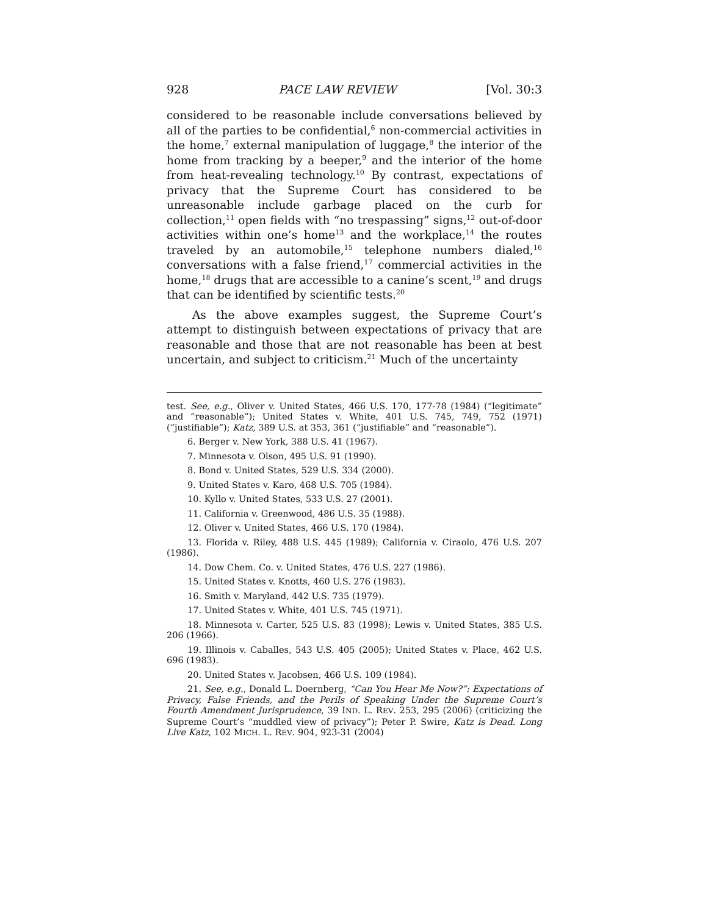928 PACE LAW REVIEW [Vol. 30:3
considered to be reasonable include conversations believed by all of the parties to be confidential,<sup>6</sup> non-commercial activities in the home,<sup>7</sup> external manipulation of luggage,<sup>8</sup> the interior of the home from tracking by a beeper,<sup>9</sup> and the interior of the home from heat-revealing technology.<sup>10</sup> By contrast, expectations of privacy that the Supreme Court has considered to be unreasonable include garbage placed on the curb for collection,<sup>11</sup> open fields with “no trespassing” signs,<sup>12</sup> out-of-door activities within one’s home<sup>13</sup> and the workplace,<sup>14</sup> the routes traveled by an automobile,<sup>15</sup> telephone numbers dialed,<sup>16</sup> conversations with a false friend,<sup>17</sup> commercial activities in the home,<sup>18</sup> drugs that are accessible to a canine’s scent,<sup>19</sup> and drugs that can be identified by scientific tests.<sup>20</sup>
As the above examples suggest, the Supreme Court’s attempt to distinguish between expectations of privacy that are reasonable and those that are not reasonable has been at best uncertain, and subject to criticism.<sup>21</sup> Much of the uncertainty
test. See, e.g., Oliver v. United States, 466 U.S. 170, 177-78 (1984) (“legitimate” and “reasonable”); United States v. White, 401 U.S. 745, 749, 752 (1971) (“justifiable”); Katz, 389 U.S. at 353, 361 (“justifiable” and “reasonable”).
6. Berger v. New York, 388 U.S. 41 (1967).
7. Minnesota v. Olson, 495 U.S. 91 (1990).
8. Bond v. United States, 529 U.S. 334 (2000).
9. United States v. Karo, 468 U.S. 705 (1984).
10. Kyllo v. United States, 533 U.S. 27 (2001).
11. California v. Greenwood, 486 U.S. 35 (1988).
12. Oliver v. United States, 466 U.S. 170 (1984).
13. Florida v. Riley, 488 U.S. 445 (1989); California v. Ciraolo, 476 U.S. 207 (1986).
14. Dow Chem. Co. v. United States, 476 U.S. 227 (1986).
15. United States v. Knotts, 460 U.S. 276 (1983).
16. Smith v. Maryland, 442 U.S. 735 (1979).
17. United States v. White, 401 U.S. 745 (1971).
18. Minnesota v. Carter, 525 U.S. 83 (1998); Lewis v. United States, 385 U.S. 206 (1966).
19. Illinois v. Caballes, 543 U.S. 405 (2005); United States v. Place, 462 U.S. 696 (1983).
20. United States v. Jacobsen, 466 U.S. 109 (1984).
21. See, e.g., Donald L. Doernberg, “Can You Hear Me Now?”: Expectations of Privacy, False Friends, and the Perils of Speaking Under the Supreme Court’s Fourth Amendment Jurisprudence, 39 IND. L. REV. 253, 295 (2006) (criticizing the Supreme Court’s “muddled view of privacy”); Peter P. Swire, Katz is Dead. Long Live Katz, 102 MICH. L. REV. 904, 923-31 (2004)